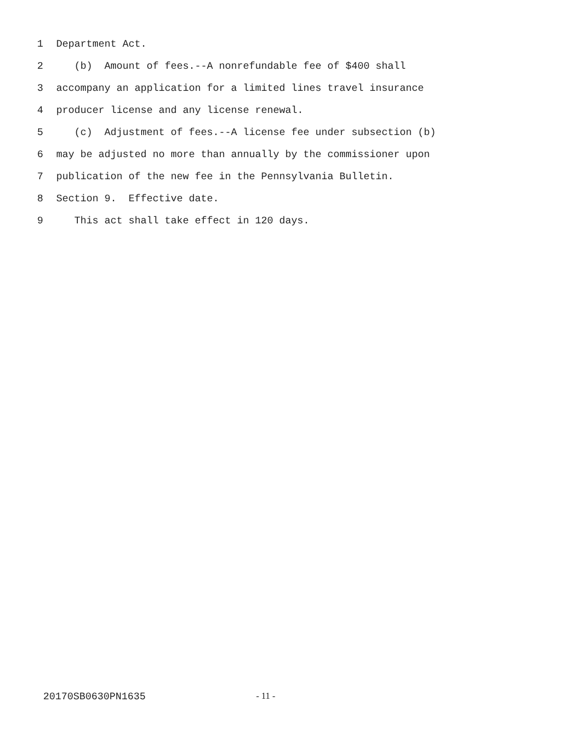1 Department Act.
2 (b) Amount of fees.--A nonrefundable fee of $400 shall
3 accompany an application for a limited lines travel insurance
4 producer license and any license renewal.
5 (c) Adjustment of fees.--A license fee under subsection (b)
6 may be adjusted no more than annually by the commissioner upon
7 publication of the new fee in the Pennsylvania Bulletin.
8 Section 9. Effective date.
9 This act shall take effect in 120 days.
20170SB0630PN1635 - 11 -